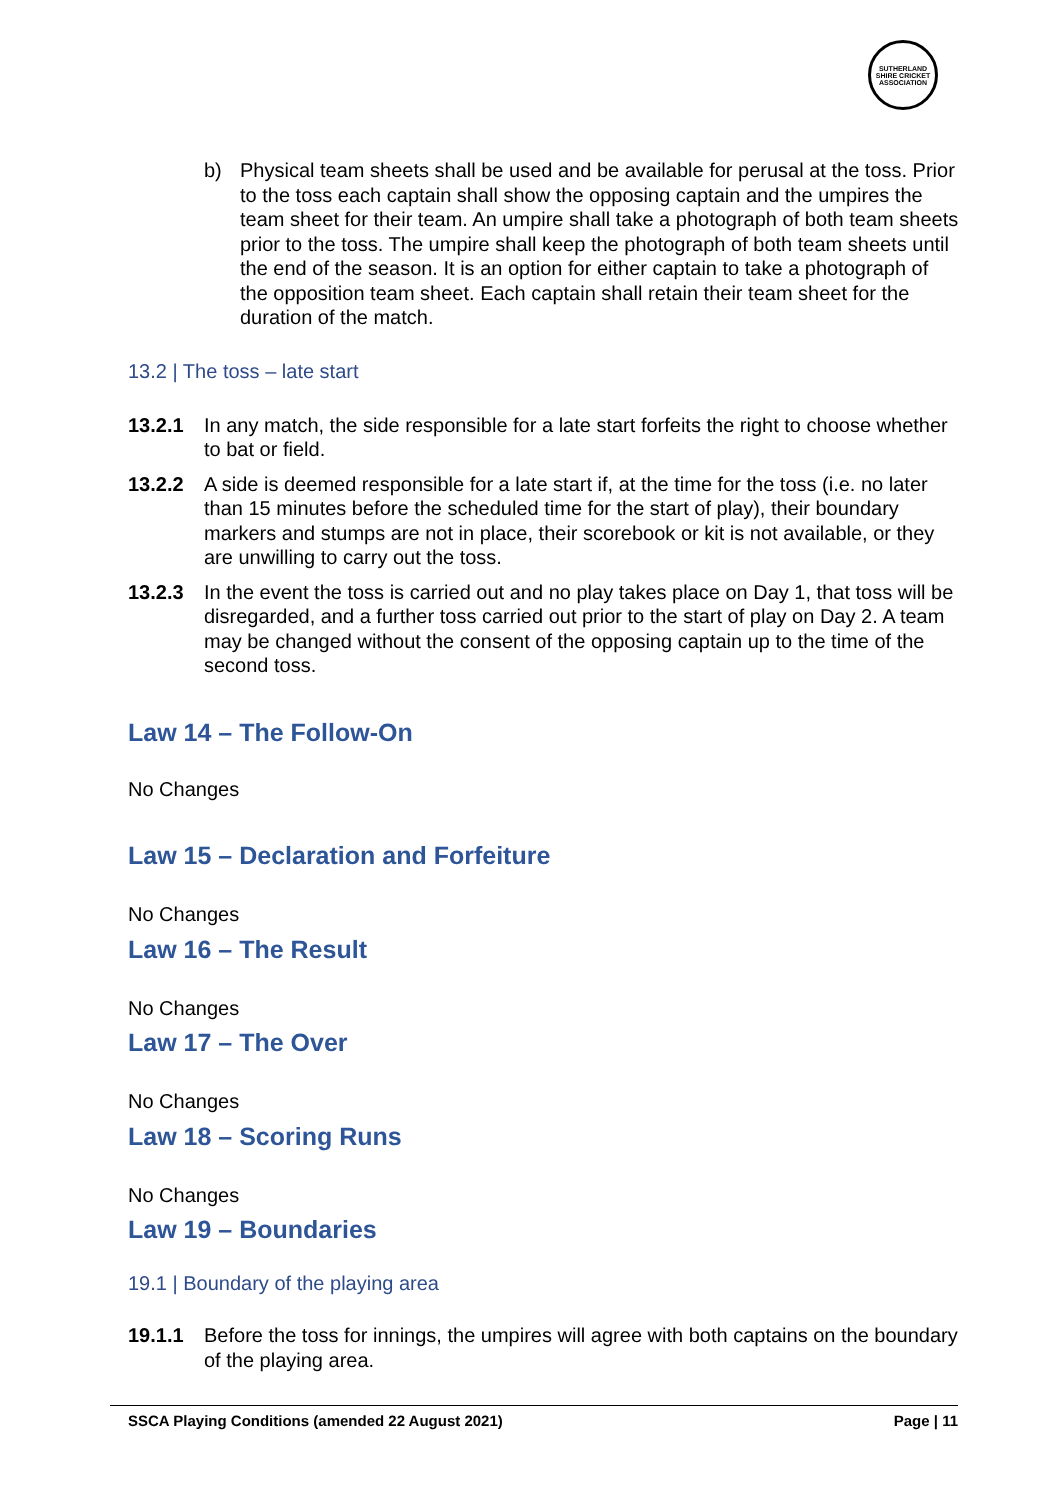SUTHERLAND SHIRE CRICKET ASSOCIATION
b) Physical team sheets shall be used and be available for perusal at the toss. Prior to the toss each captain shall show the opposing captain and the umpires the team sheet for their team. An umpire shall take a photograph of both team sheets prior to the toss. The umpire shall keep the photograph of both team sheets until the end of the season. It is an option for either captain to take a photograph of the opposition team sheet. Each captain shall retain their team sheet for the duration of the match.
13.2 | The toss – late start
13.2.1 In any match, the side responsible for a late start forfeits the right to choose whether to bat or field.
13.2.2 A side is deemed responsible for a late start if, at the time for the toss (i.e. no later than 15 minutes before the scheduled time for the start of play), their boundary markers and stumps are not in place, their scorebook or kit is not available, or they are unwilling to carry out the toss.
13.2.3 In the event the toss is carried out and no play takes place on Day 1, that toss will be disregarded, and a further toss carried out prior to the start of play on Day 2. A team may be changed without the consent of the opposing captain up to the time of the second toss.
Law 14 – The Follow-On
No Changes
Law 15 – Declaration and Forfeiture
No Changes
Law 16 – The Result
No Changes
Law 17 – The Over
No Changes
Law 18 – Scoring Runs
No Changes
Law 19 – Boundaries
19.1 | Boundary of the playing area
19.1.1 Before the toss for innings, the umpires will agree with both captains on the boundary of the playing area.
SSCA Playing Conditions (amended 22 August 2021) Page | 11